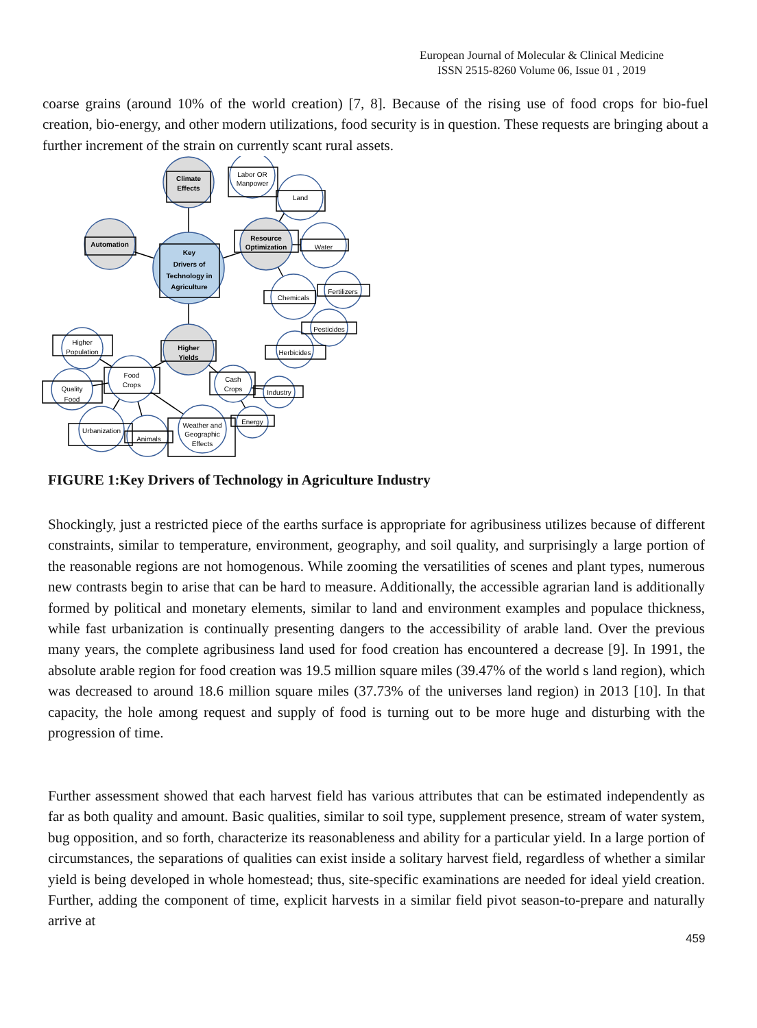European Journal of Molecular & Clinical Medicine
ISSN 2515-8260 Volume 06, Issue 01 , 2019
coarse grains (around 10% of the world creation) [7, 8]. Because of the rising use of food crops for bio-fuel creation, bio-energy, and other modern utilizations, food security is in question. These requests are bringing about a further increment of the strain on currently scant rural assets.
Climate
Effects
Labor OR
Manpower
Land
Automation
Key
Drivers of
Technology in
Agriculture
Resource
Optimization
Water
Chemicals
Fertilizers
Pesticides
Herbicides
Higher
Yields
Higher
Population
Food
Crops
Quality
Food
Cash
Crops
Industry
Energy
Urbanization
Animals
Weather and
Geographic
Effects
FIGURE 1:Key Drivers of Technology in Agriculture Industry
Shockingly, just a restricted piece of the earths surface is appropriate for agribusiness utilizes because of different constraints, similar to temperature, environment, geography, and soil quality, and surprisingly a large portion of the reasonable regions are not homogenous. While zooming the versatilities of scenes and plant types, numerous new contrasts begin to arise that can be hard to measure. Additionally, the accessible agrarian land is additionally formed by political and monetary elements, similar to land and environment examples and populace thickness, while fast urbanization is continually presenting dangers to the accessibility of arable land. Over the previous many years, the complete agribusiness land used for food creation has encountered a decrease [9]. In 1991, the absolute arable region for food creation was 19.5 million square miles (39.47% of the world s land region), which was decreased to around 18.6 million square miles (37.73% of the universes land region) in 2013 [10]. In that capacity, the hole among request and supply of food is turning out to be more huge and disturbing with the progression of time.
Further assessment showed that each harvest field has various attributes that can be estimated independently as far as both quality and amount. Basic qualities, similar to soil type, supplement presence, stream of water system, bug opposition, and so forth, characterize its reasonableness and ability for a particular yield. In a large portion of circumstances, the separations of qualities can exist inside a solitary harvest field, regardless of whether a similar yield is being developed in whole homestead; thus, site-specific examinations are needed for ideal yield creation. Further, adding the component of time, explicit harvests in a similar field pivot season-to-prepare and naturally arrive at
459